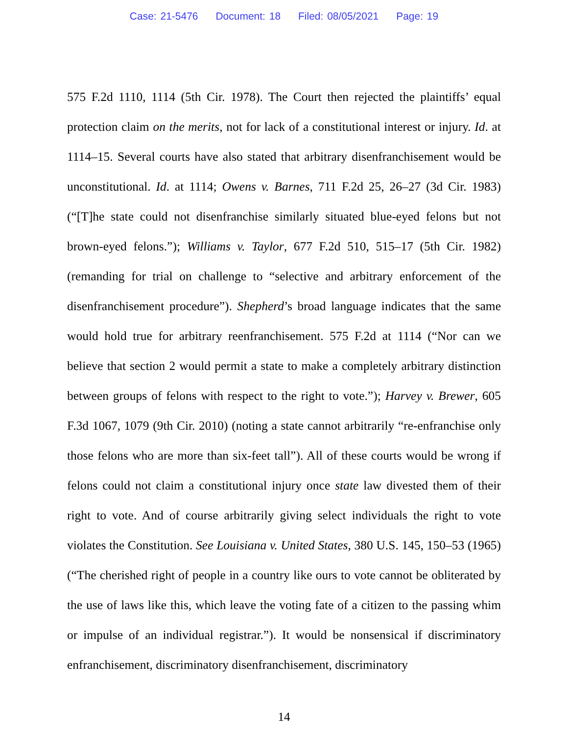Case: 21-5476 Document: 18 Filed: 08/05/2021 Page: 19
575 F.2d 1110, 1114 (5th Cir. 1978). The Court then rejected the plaintiffs’ equal protection claim on the merits, not for lack of a constitutional interest or injury. Id. at 1114–15. Several courts have also stated that arbitrary disenfranchisement would be unconstitutional. Id. at 1114; Owens v. Barnes, 711 F.2d 25, 26–27 (3d Cir. 1983) (“[T]he state could not disenfranchise similarly situated blue-eyed felons but not brown-eyed felons.”); Williams v. Taylor, 677 F.2d 510, 515–17 (5th Cir. 1982) (remanding for trial on challenge to “selective and arbitrary enforcement of the disenfranchisement procedure”). Shepherd’s broad language indicates that the same would hold true for arbitrary reenfranchisement. 575 F.2d at 1114 (“Nor can we believe that section 2 would permit a state to make a completely arbitrary distinction between groups of felons with respect to the right to vote.”); Harvey v. Brewer, 605 F.3d 1067, 1079 (9th Cir. 2010) (noting a state cannot arbitrarily “re-enfranchise only those felons who are more than six-feet tall”). All of these courts would be wrong if felons could not claim a constitutional injury once state law divested them of their right to vote. And of course arbitrarily giving select individuals the right to vote violates the Constitution. See Louisiana v. United States, 380 U.S. 145, 150–53 (1965) (“The cherished right of people in a country like ours to vote cannot be obliterated by the use of laws like this, which leave the voting fate of a citizen to the passing whim or impulse of an individual registrar.”). It would be nonsensical if discriminatory enfranchisement, discriminatory disenfranchisement, discriminatory
14